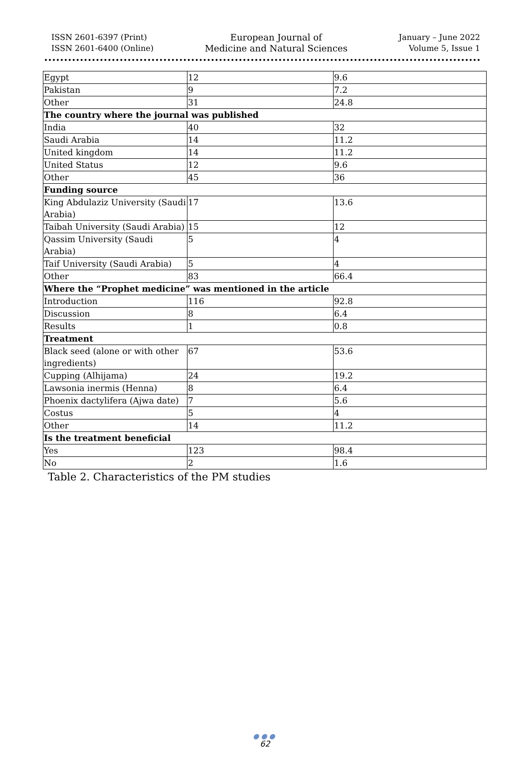ISSN 2601-6397 (Print)
ISSN 2601-6400 (Online)
European Journal of
Medicine and Natural Sciences
January – June 2022
Volume 5, Issue 1
| Egypt | 12 | 9.6 |
| Pakistan | 9 | 7.2 |
| Other | 31 | 24.8 |
| The country where the journal was published | | |
| India | 40 | 32 |
| Saudi Arabia | 14 | 11.2 |
| United kingdom | 14 | 11.2 |
| United Status | 12 | 9.6 |
| Other | 45 | 36 |
| Funding source | | |
| King Abdulaziz University (Saudi Arabia) | 17 | 13.6 |
| Taibah University (Saudi Arabia) | 15 | 12 |
| Qassim University (Saudi Arabia) | 5 | 4 |
| Taif University (Saudi Arabia) | 5 | 4 |
| Other | 83 | 66.4 |
| Where the “Prophet medicine” was mentioned in the article | | |
| Introduction | 116 | 92.8 |
| Discussion | 8 | 6.4 |
| Results | 1 | 0.8 |
| Treatment | | |
| Black seed (alone or with other ingredients) | 67 | 53.6 |
| Cupping (Alhijama) | 24 | 19.2 |
| Lawsonia inermis (Henna) | 8 | 6.4 |
| Phoenix dactylifera (Ajwa date) | 7 | 5.6 |
| Costus | 5 | 4 |
| Other | 14 | 11.2 |
| Is the treatment beneficial | | |
| Yes | 123 | 98.4 |
| No | 2 | 1.6 |
Table 2. Characteristics of the PM studies
●●●
62